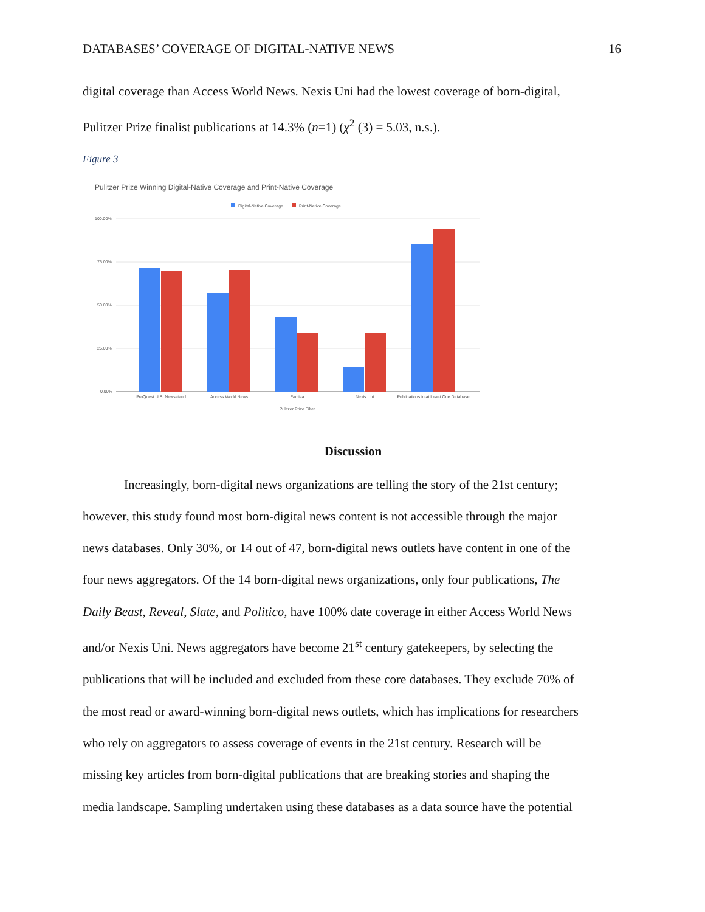DATABASES’ COVERAGE OF DIGITAL-NATIVE NEWS 16
digital coverage than Access World News. Nexis Uni had the lowest coverage of born-digital,
Pulitzer Prize finalist publications at 14.3% (n=1) (χ<sup>2</sup> (3) = 5.03, n.s.).
Figure 3
Pulitzer Prize Winning Digital-Native Coverage and Print-Native Coverage
Digital-Native Coverage
Print-Native Coverage
100.00%
75.00%
50.00%
25.00%
0.00%
ProQuest U.S. Newsstand
Access World News
Factiva
Nexis Uni
Publications in at Least One Database
Pulitzer Prize Filter
Discussion
Increasingly, born-digital news organizations are telling the story of the 21st century;
however, this study found most born-digital news content is not accessible through the major
news databases. Only 30%, or 14 out of 47, born-digital news outlets have content in one of the
four news aggregators. Of the 14 born-digital news organizations, only four publications, The
Daily Beast, Reveal, Slate, and Politico, have 100% date coverage in either Access World News
and/or Nexis Uni. News aggregators have become 21<sup>st</sup> century gatekeepers, by selecting the
publications that will be included and excluded from these core databases. They exclude 70% of
the most read or award-winning born-digital news outlets, which has implications for researchers
who rely on aggregators to assess coverage of events in the 21st century. Research will be
missing key articles from born-digital publications that are breaking stories and shaping the
media landscape. Sampling undertaken using these databases as a data source have the potential